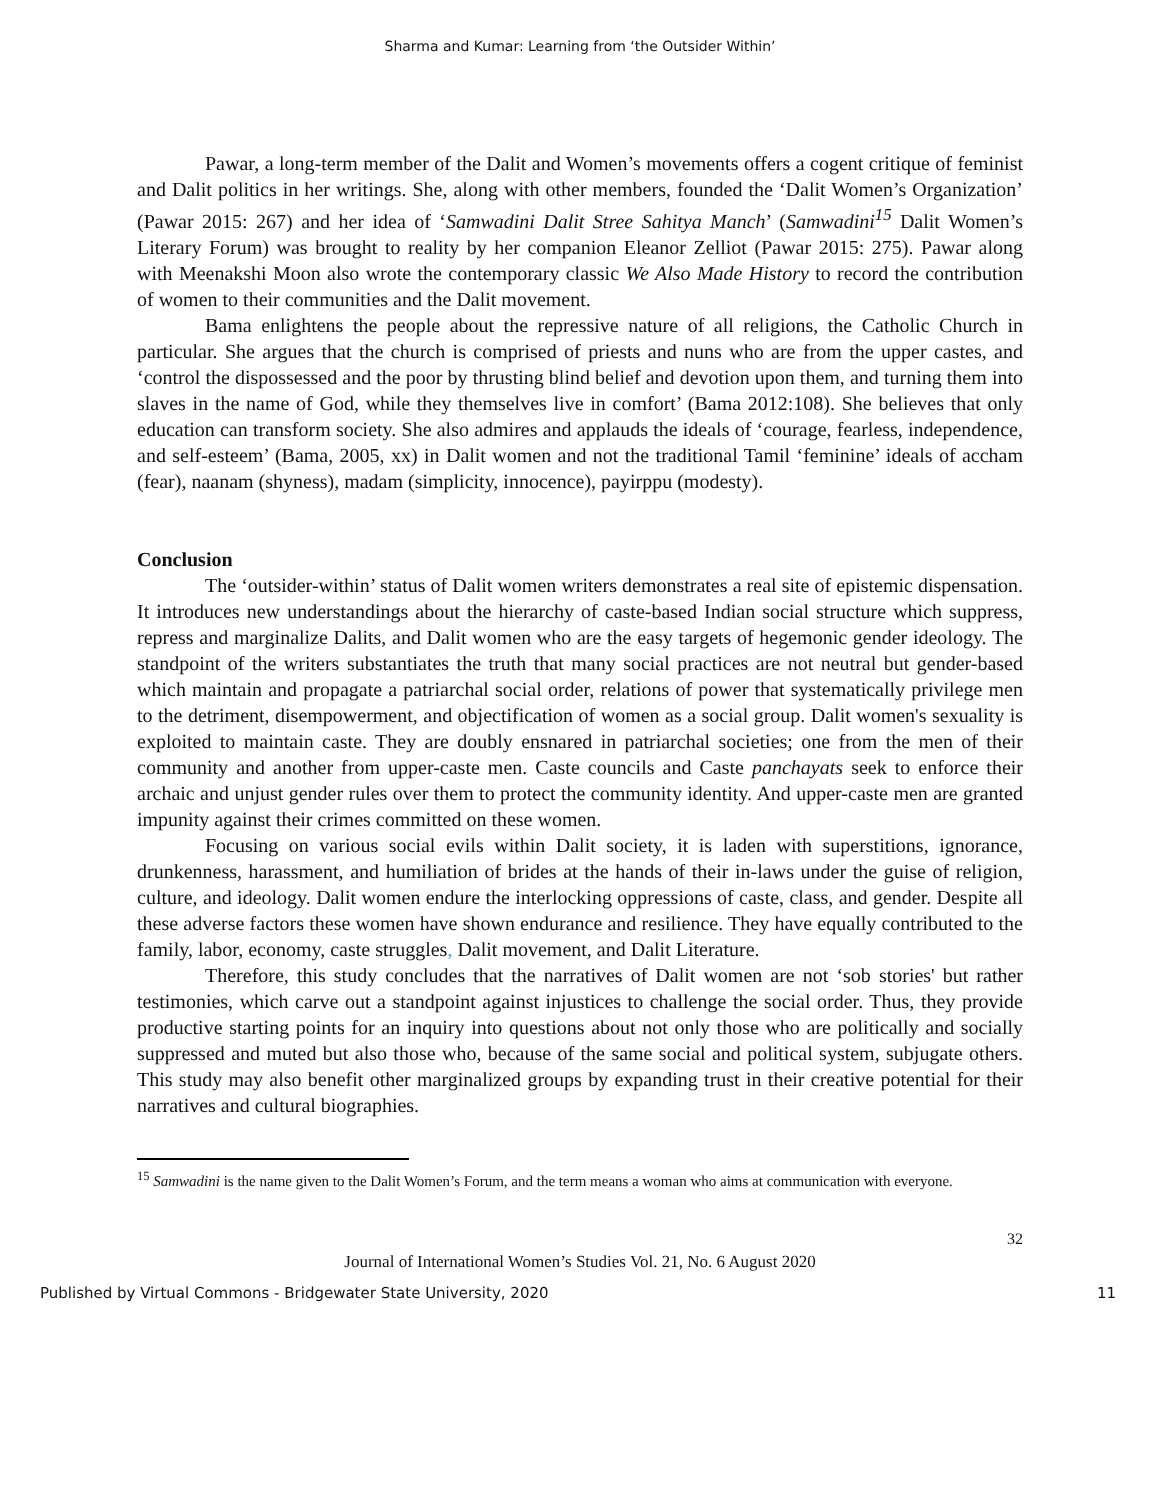Sharma and Kumar: Learning from ‘the Outsider Within’
Pawar, a long-term member of the Dalit and Women’s movements offers a cogent critique of feminist and Dalit politics in her writings. She, along with other members, founded the ‘Dalit Women’s Organization’ (Pawar 2015: 267) and her idea of ‘Samwadini Dalit Stree Sahitya Manch’ (Samwadini<sup>15</sup> Dalit Women’s Literary Forum) was brought to reality by her companion Eleanor Zelliot (Pawar 2015: 275). Pawar along with Meenakshi Moon also wrote the contemporary classic We Also Made History to record the contribution of women to their communities and the Dalit movement.
Bama enlightens the people about the repressive nature of all religions, the Catholic Church in particular. She argues that the church is comprised of priests and nuns who are from the upper castes, and ‘control the dispossessed and the poor by thrusting blind belief and devotion upon them, and turning them into slaves in the name of God, while they themselves live in comfort’ (Bama 2012:108). She believes that only education can transform society. She also admires and applauds the ideals of ‘courage, fearless, independence, and self-esteem’ (Bama, 2005, xx) in Dalit women and not the traditional Tamil ‘feminine’ ideals of accham (fear), naanam (shyness), madam (simplicity, innocence), payirppu (modesty).
Conclusion
The ‘outsider-within’ status of Dalit women writers demonstrates a real site of epistemic dispensation. It introduces new understandings about the hierarchy of caste-based Indian social structure which suppress, repress and marginalize Dalits, and Dalit women who are the easy targets of hegemonic gender ideology. The standpoint of the writers substantiates the truth that many social practices are not neutral but gender-based which maintain and propagate a patriarchal social order, relations of power that systematically privilege men to the detriment, disempowerment, and objectification of women as a social group. Dalit women's sexuality is exploited to maintain caste. They are doubly ensnared in patriarchal societies; one from the men of their community and another from upper-caste men. Caste councils and Caste panchayats seek to enforce their archaic and unjust gender rules over them to protect the community identity. And upper-caste men are granted impunity against their crimes committed on these women.
Focusing on various social evils within Dalit society, it is laden with superstitions, ignorance, drunkenness, harassment, and humiliation of brides at the hands of their in-laws under the guise of religion, culture, and ideology. Dalit women endure the interlocking oppressions of caste, class, and gender. Despite all these adverse factors these women have shown endurance and resilience. They have equally contributed to the family, labor, economy, caste struggles, Dalit movement, and Dalit Literature.
Therefore, this study concludes that the narratives of Dalit women are not ‘sob stories' but rather testimonies, which carve out a standpoint against injustices to challenge the social order. Thus, they provide productive starting points for an inquiry into questions about not only those who are politically and socially suppressed and muted but also those who, because of the same social and political system, subjugate others. This study may also benefit other marginalized groups by expanding trust in their creative potential for their narratives and cultural biographies.
<sup>15</sup> Samwadini is the name given to the Dalit Women’s Forum, and the term means a woman who aims at communication with everyone.
32
Journal of International Women’s Studies Vol. 21, No. 6 August 2020
Published by Virtual Commons - Bridgewater State University, 2020 11